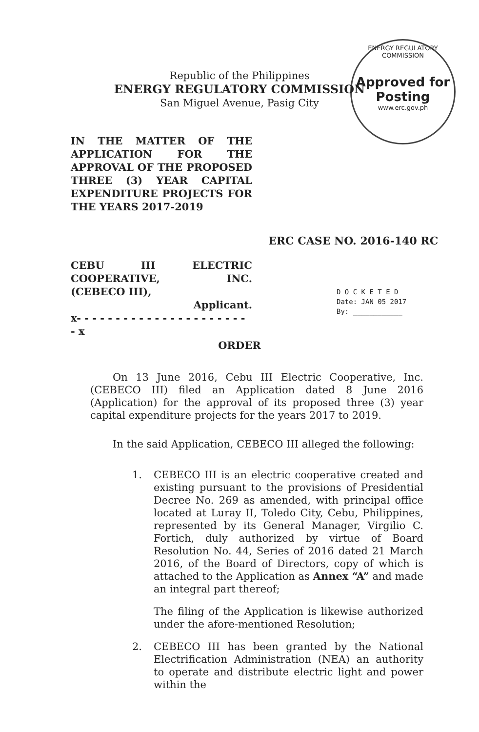ENERGY REGULATORY COMMISSION
Approved for Posting
www.erc.gov.ph
Republic of the Philippines
ENERGY REGULATORY COMMISSION
San Miguel Avenue, Pasig City
IN THE MATTER OF THE APPLICATION FOR THE APPROVAL OF THE PROPOSED THREE (3) YEAR CAPITAL EXPENDITURE PROJECTS FOR THE YEARS 2017-2019
ERC CASE NO. 2016-140 RC
CEBU III ELECTRIC
COOPERATIVE, INC.
(CEBECO III),
Applicant.
x- - - - - - - - - - - - - - - - - - - - - - - x
D O C K E T E D
Date: JAN 05 2017
By: ____________
ORDER
On 13 June 2016, Cebu III Electric Cooperative, Inc. (CEBECO III) filed an Application dated 8 June 2016 (Application) for the approval of its proposed three (3) year capital expenditure projects for the years 2017 to 2019.
In the said Application, CEBECO III alleged the following:
1. CEBECO III is an electric cooperative created and existing pursuant to the provisions of Presidential Decree No. 269 as amended, with principal office located at Luray II, Toledo City, Cebu, Philippines, represented by its General Manager, Virgilio C. Fortich, duly authorized by virtue of Board Resolution No. 44, Series of 2016 dated 21 March 2016, of the Board of Directors, copy of which is attached to the Application as Annex “A” and made an integral part thereof;
The filing of the Application is likewise authorized under the afore-mentioned Resolution;
2. CEBECO III has been granted by the National Electrification Administration (NEA) an authority to operate and distribute electric light and power within the